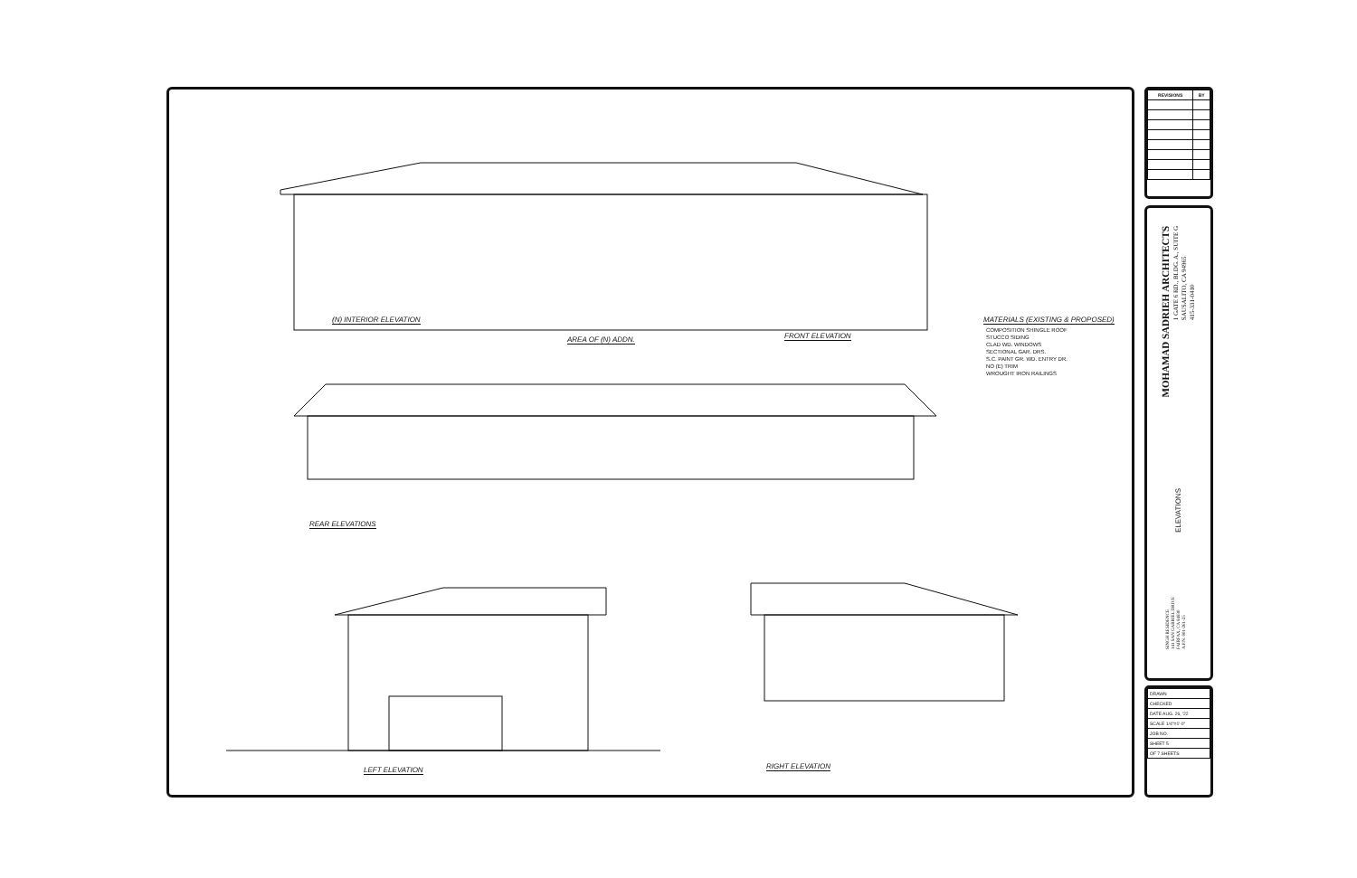MATERIALS (EXISTING & PROPOSED)
COMPOSITION SHINGLE ROOF
STUCCO SIDING
CLAD WD. WINDOWS
SECTIONAL GAR. DRS.
S.C. PAINT GR. WD. ENTRY DR.
NO (E) TRIM
WROUGHT IRON RAILINGS
(N) INTERIOR ELEVATION
AREA OF (N) ADDN. FRONT ELEVATION
REAR ELEVATIONS
LEFT ELEVATION RIGHT ELEVATION
| REVISIONS | BY |
| --- | --- |
MOHAMAD SADRIEH ARCHITECTS
1 GATE 6 RD., BLDG. A., SUITE G
SAUSALITO, CA 94965
415-331-0410
ELEVATIONS
SINGH RESIDENCE
141 SAN GABRIEL DRIVE
FAIRFAX, CA 94930
A.P.N. 001-261-25
| DRAWN |
| CHECKED |
| DATE AUG. 26, '22 |
| SCALE 1/4"=1'-0" |
| JOB NO. |
| SHEET 5 |
| OF 7 SHEETS |